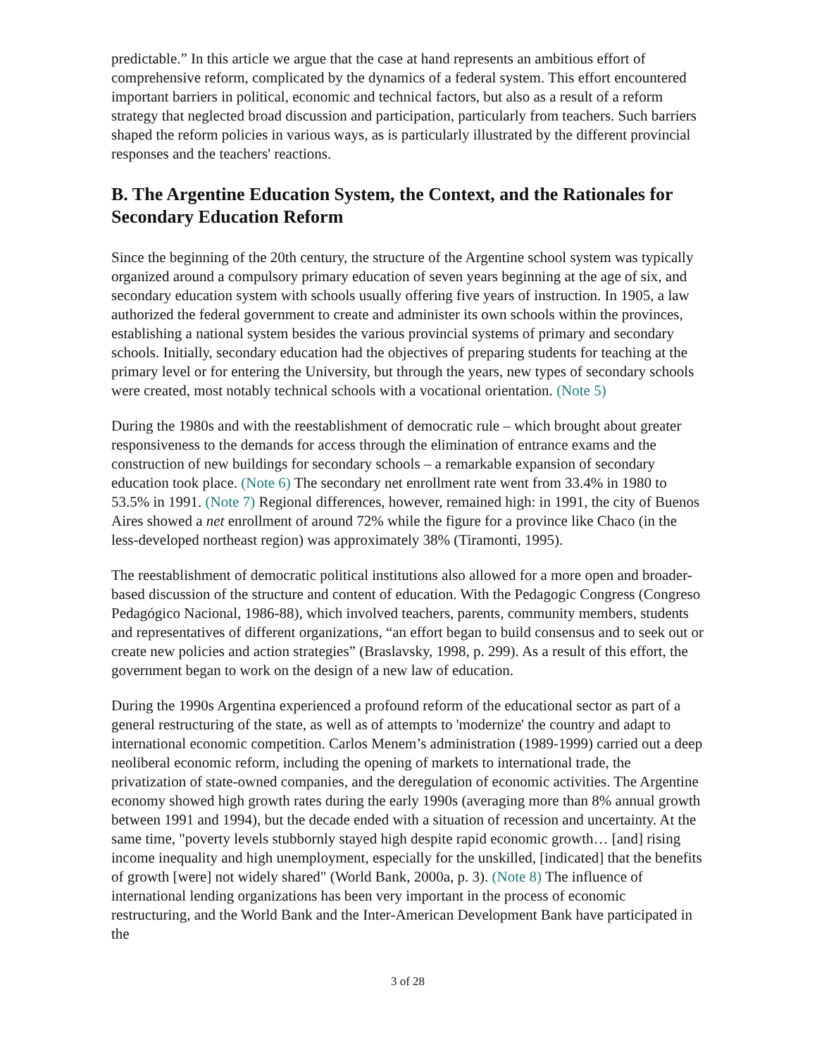predictable.” In this article we argue that the case at hand represents an ambitious effort of comprehensive reform, complicated by the dynamics of a federal system. This effort encountered important barriers in political, economic and technical factors, but also as a result of a reform strategy that neglected broad discussion and participation, particularly from teachers. Such barriers shaped the reform policies in various ways, as is particularly illustrated by the different provincial responses and the teachers' reactions.
B. The Argentine Education System, the Context, and the Rationales for Secondary Education Reform
Since the beginning of the 20th century, the structure of the Argentine school system was typically organized around a compulsory primary education of seven years beginning at the age of six, and secondary education system with schools usually offering five years of instruction. In 1905, a law authorized the federal government to create and administer its own schools within the provinces, establishing a national system besides the various provincial systems of primary and secondary schools. Initially, secondary education had the objectives of preparing students for teaching at the primary level or for entering the University, but through the years, new types of secondary schools were created, most notably technical schools with a vocational orientation. (Note 5)
During the 1980s and with the reestablishment of democratic rule – which brought about greater responsiveness to the demands for access through the elimination of entrance exams and the construction of new buildings for secondary schools – a remarkable expansion of secondary education took place. (Note 6) The secondary net enrollment rate went from 33.4% in 1980 to 53.5% in 1991. (Note 7) Regional differences, however, remained high: in 1991, the city of Buenos Aires showed a net enrollment of around 72% while the figure for a province like Chaco (in the less-developed northeast region) was approximately 38% (Tiramonti, 1995).
The reestablishment of democratic political institutions also allowed for a more open and broader-based discussion of the structure and content of education. With the Pedagogic Congress (Congreso Pedagógico Nacional, 1986-88), which involved teachers, parents, community members, students and representatives of different organizations, “an effort began to build consensus and to seek out or create new policies and action strategies” (Braslavsky, 1998, p. 299). As a result of this effort, the government began to work on the design of a new law of education.
During the 1990s Argentina experienced a profound reform of the educational sector as part of a general restructuring of the state, as well as of attempts to 'modernize' the country and adapt to international economic competition. Carlos Menem’s administration (1989-1999) carried out a deep neoliberal economic reform, including the opening of markets to international trade, the privatization of state-owned companies, and the deregulation of economic activities. The Argentine economy showed high growth rates during the early 1990s (averaging more than 8% annual growth between 1991 and 1994), but the decade ended with a situation of recession and uncertainty. At the same time, "poverty levels stubbornly stayed high despite rapid economic growth… [and] rising income inequality and high unemployment, especially for the unskilled, [indicated] that the benefits of growth [were] not widely shared" (World Bank, 2000a, p. 3). (Note 8) The influence of international lending organizations has been very important in the process of economic restructuring, and the World Bank and the Inter-American Development Bank have participated in the
3 of 28